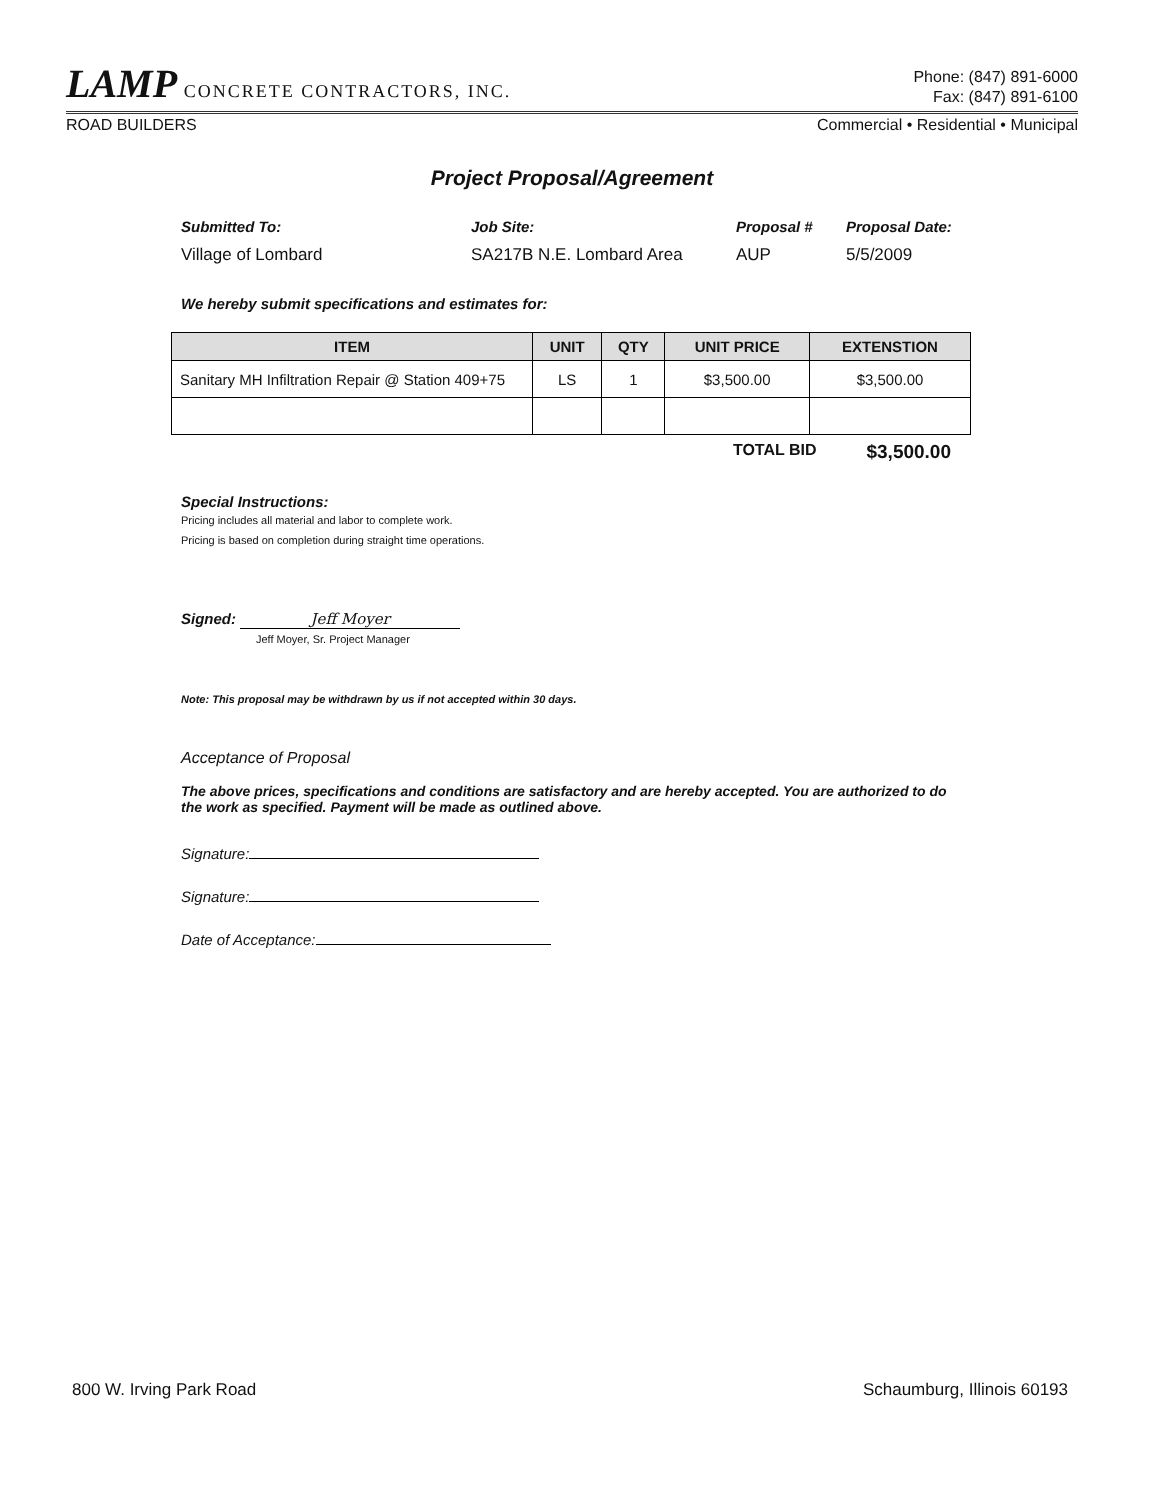LAMP CONCRETE CONTRACTORS, INC.
Phone: (847) 891-6000
Fax: (847) 891-6100
ROAD BUILDERS Commercial • Residential • Municipal
Project Proposal/Agreement
Submitted To: Job Site: Proposal # Proposal Date: Village of Lombard SA217B N.E. Lombard Area AUP 5/5/2009
We hereby submit specifications and estimates for:
| ITEM | UNIT | QTY | UNIT PRICE | EXTENSTION |
| --- | --- | --- | --- | --- |
| Sanitary MH Infiltration Repair @ Station 409+75 | LS | 1 | $3,500.00 | $3,500.00 |
TOTAL BID $3,500.00
Special Instructions:
Pricing includes all material and labor to complete work.
Pricing is based on completion during straight time operations.
Signed: Jeff Moyer
Jeff Moyer, Sr. Project Manager
Note: This proposal may be withdrawn by us if not accepted within 30 days.
Acceptance of Proposal
The above prices, specifications and conditions are satisfactory and are hereby accepted. You are authorized to do the work as specified. Payment will be made as outlined above.
Signature:
Signature:
Date of Acceptance:
800 W. Irving Park Road Schaumburg, Illinois 60193